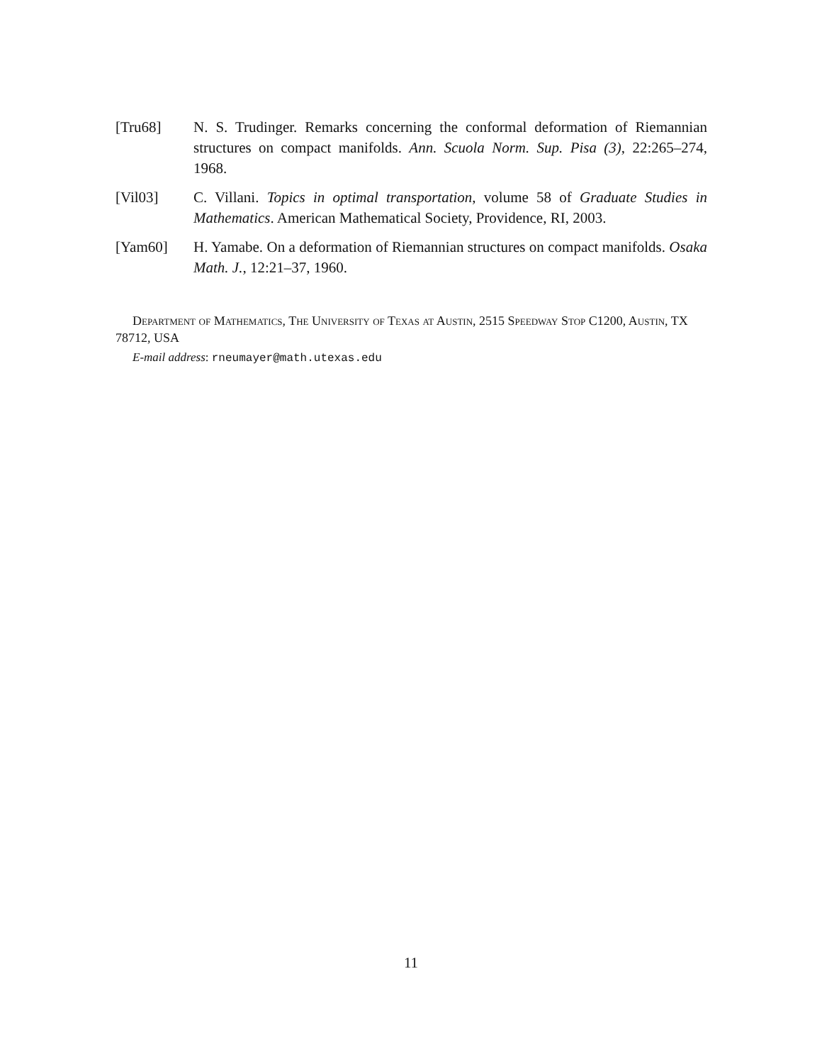[Tru68] N. S. Trudinger. Remarks concerning the conformal deformation of Riemannian structures on compact manifolds. Ann. Scuola Norm. Sup. Pisa (3), 22:265–274, 1968.
[Vil03] C. Villani. Topics in optimal transportation, volume 58 of Graduate Studies in Mathematics. American Mathematical Society, Providence, RI, 2003.
[Yam60] H. Yamabe. On a deformation of Riemannian structures on compact manifolds. Osaka Math. J., 12:21–37, 1960.
Department of Mathematics, The University of Texas at Austin, 2515 Speedway Stop C1200, Austin, TX 78712, USA
E-mail address: rneumayer@math.utexas.edu
11